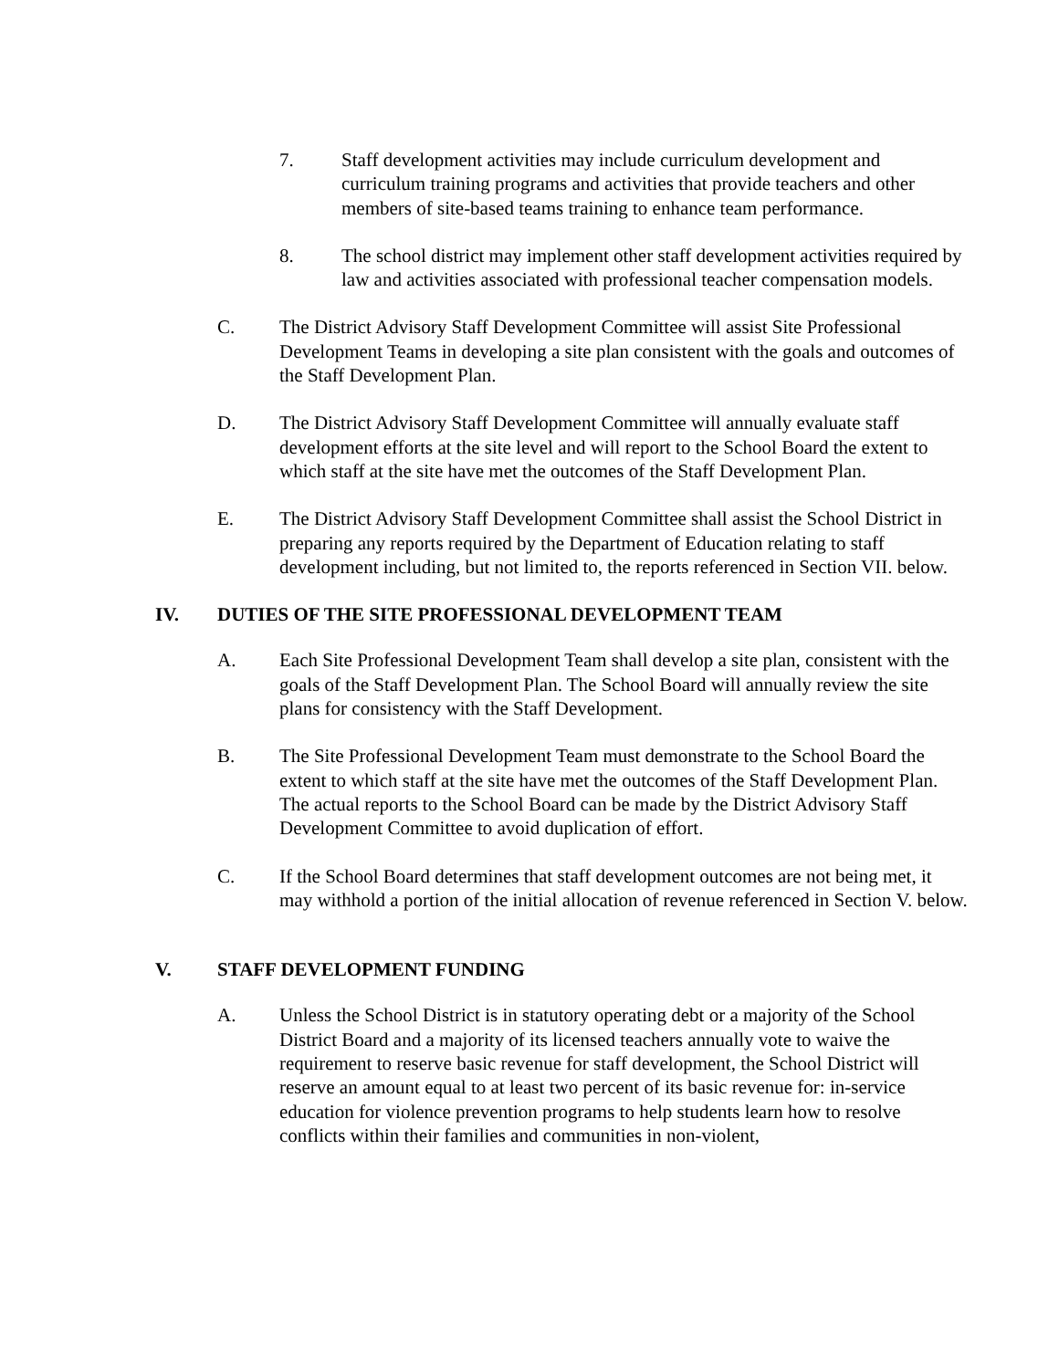7. Staff development activities may include curriculum development and curriculum training programs and activities that provide teachers and other members of site-based teams training to enhance team performance.
8. The school district may implement other staff development activities required by law and activities associated with professional teacher compensation models.
C. The District Advisory Staff Development Committee will assist Site Professional Development Teams in developing a site plan consistent with the goals and outcomes of the Staff Development Plan.
D. The District Advisory Staff Development Committee will annually evaluate staff development efforts at the site level and will report to the School Board the extent to which staff at the site have met the outcomes of the Staff Development Plan.
E. The District Advisory Staff Development Committee shall assist the School District in preparing any reports required by the Department of Education relating to staff development including, but not limited to, the reports referenced in Section VII. below.
IV. DUTIES OF THE SITE PROFESSIONAL DEVELOPMENT TEAM
A. Each Site Professional Development Team shall develop a site plan, consistent with the goals of the Staff Development Plan. The School Board will annually review the site plans for consistency with the Staff Development.
B. The Site Professional Development Team must demonstrate to the School Board the extent to which staff at the site have met the outcomes of the Staff Development Plan. The actual reports to the School Board can be made by the District Advisory Staff Development Committee to avoid duplication of effort.
C. If the School Board determines that staff development outcomes are not being met, it may withhold a portion of the initial allocation of revenue referenced in Section V. below.
V. STAFF DEVELOPMENT FUNDING
A. Unless the School District is in statutory operating debt or a majority of the School District Board and a majority of its licensed teachers annually vote to waive the requirement to reserve basic revenue for staff development, the School District will reserve an amount equal to at least two percent of its basic revenue for: in-service education for violence prevention programs to help students learn how to resolve conflicts within their families and communities in non-violent,